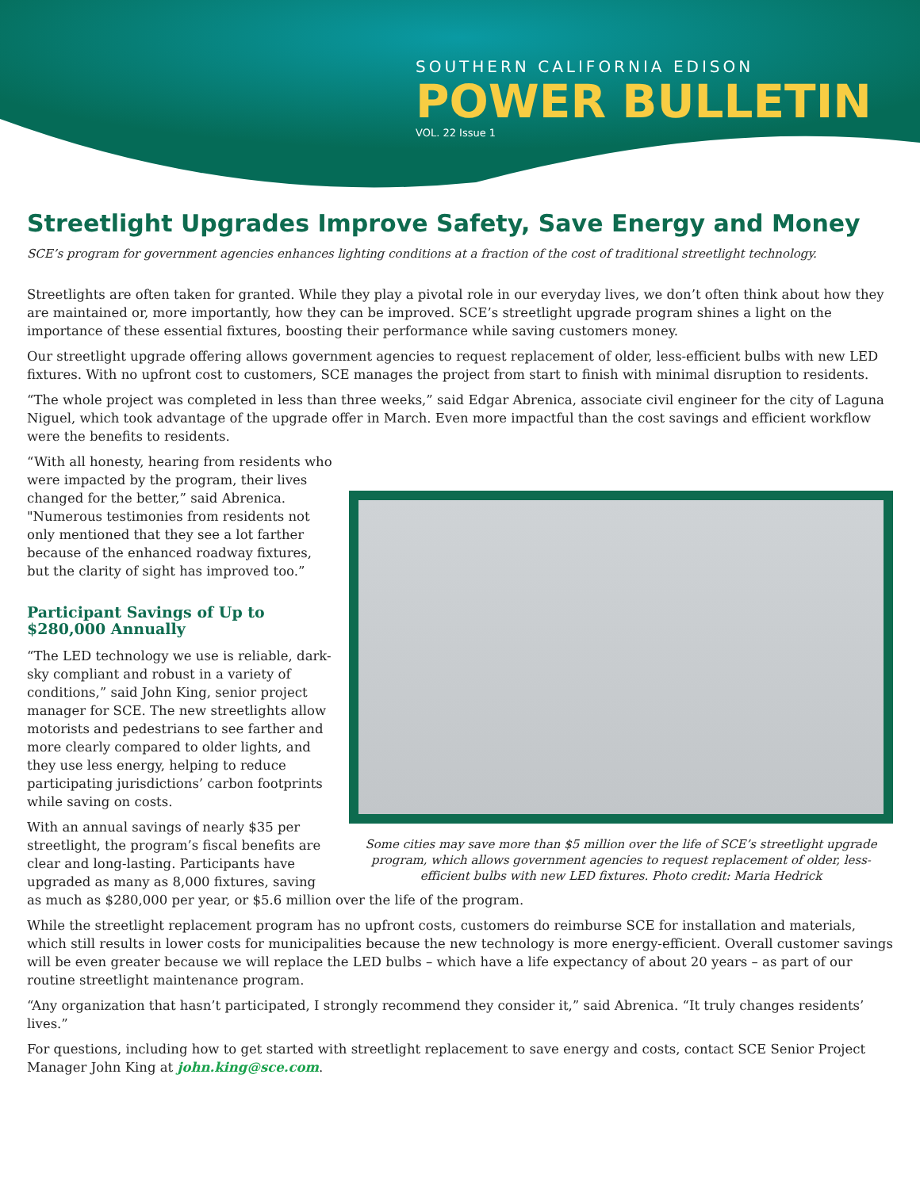SOUTHERN CALIFORNIA EDISON
POWER BULLETIN
VOL. 22 Issue 1
Streetlight Upgrades Improve Safety, Save Energy and Money
SCE’s program for government agencies enhances lighting conditions at a fraction of the cost of traditional streetlight technology.
Streetlights are often taken for granted. While they play a pivotal role in our everyday lives, we don’t often think about how they are maintained or, more importantly, how they can be improved. SCE’s streetlight upgrade program shines a light on the importance of these essential fixtures, boosting their performance while saving customers money.
Our streetlight upgrade offering allows government agencies to request replacement of older, less-efficient bulbs with new LED fixtures. With no upfront cost to customers, SCE manages the project from start to finish with minimal disruption to residents.
“The whole project was completed in less than three weeks,” said Edgar Abrenica, associate civil engineer for the city of Laguna Niguel, which took advantage of the upgrade offer in March. Even more impactful than the cost savings and efficient workflow were the benefits to residents.
Some cities may save more than $5 million over the life of SCE’s streetlight upgrade program, which allows government agencies to request replacement of older, less-efficient bulbs with new LED fixtures. Photo credit: Maria Hedrick
“With all honesty, hearing from residents who were impacted by the program, their lives changed for the better,” said Abrenica. "Numerous testimonies from residents not only mentioned that they see a lot farther because of the enhanced roadway fixtures, but the clarity of sight has improved too.”
Participant Savings of Up to $280,000 Annually
“The LED technology we use is reliable, dark-sky compliant and robust in a variety of conditions,” said John King, senior project manager for SCE. The new streetlights allow motorists and pedestrians to see farther and more clearly compared to older lights, and they use less energy, helping to reduce participating jurisdictions’ carbon footprints while saving on costs.
With an annual savings of nearly $35 per streetlight, the program’s fiscal benefits are clear and long-lasting. Participants have upgraded as many as 8,000 fixtures, saving as much as $280,000 per year, or $5.6 million over the life of the program.
While the streetlight replacement program has no upfront costs, customers do reimburse SCE for installation and materials, which still results in lower costs for municipalities because the new technology is more energy-efficient. Overall customer savings will be even greater because we will replace the LED bulbs – which have a life expectancy of about 20 years – as part of our routine streetlight maintenance program.
“Any organization that hasn’t participated, I strongly recommend they consider it,” said Abrenica. “It truly changes residents’ lives.”
For questions, including how to get started with streetlight replacement to save energy and costs, contact SCE Senior Project Manager John King at john.king@sce.com.